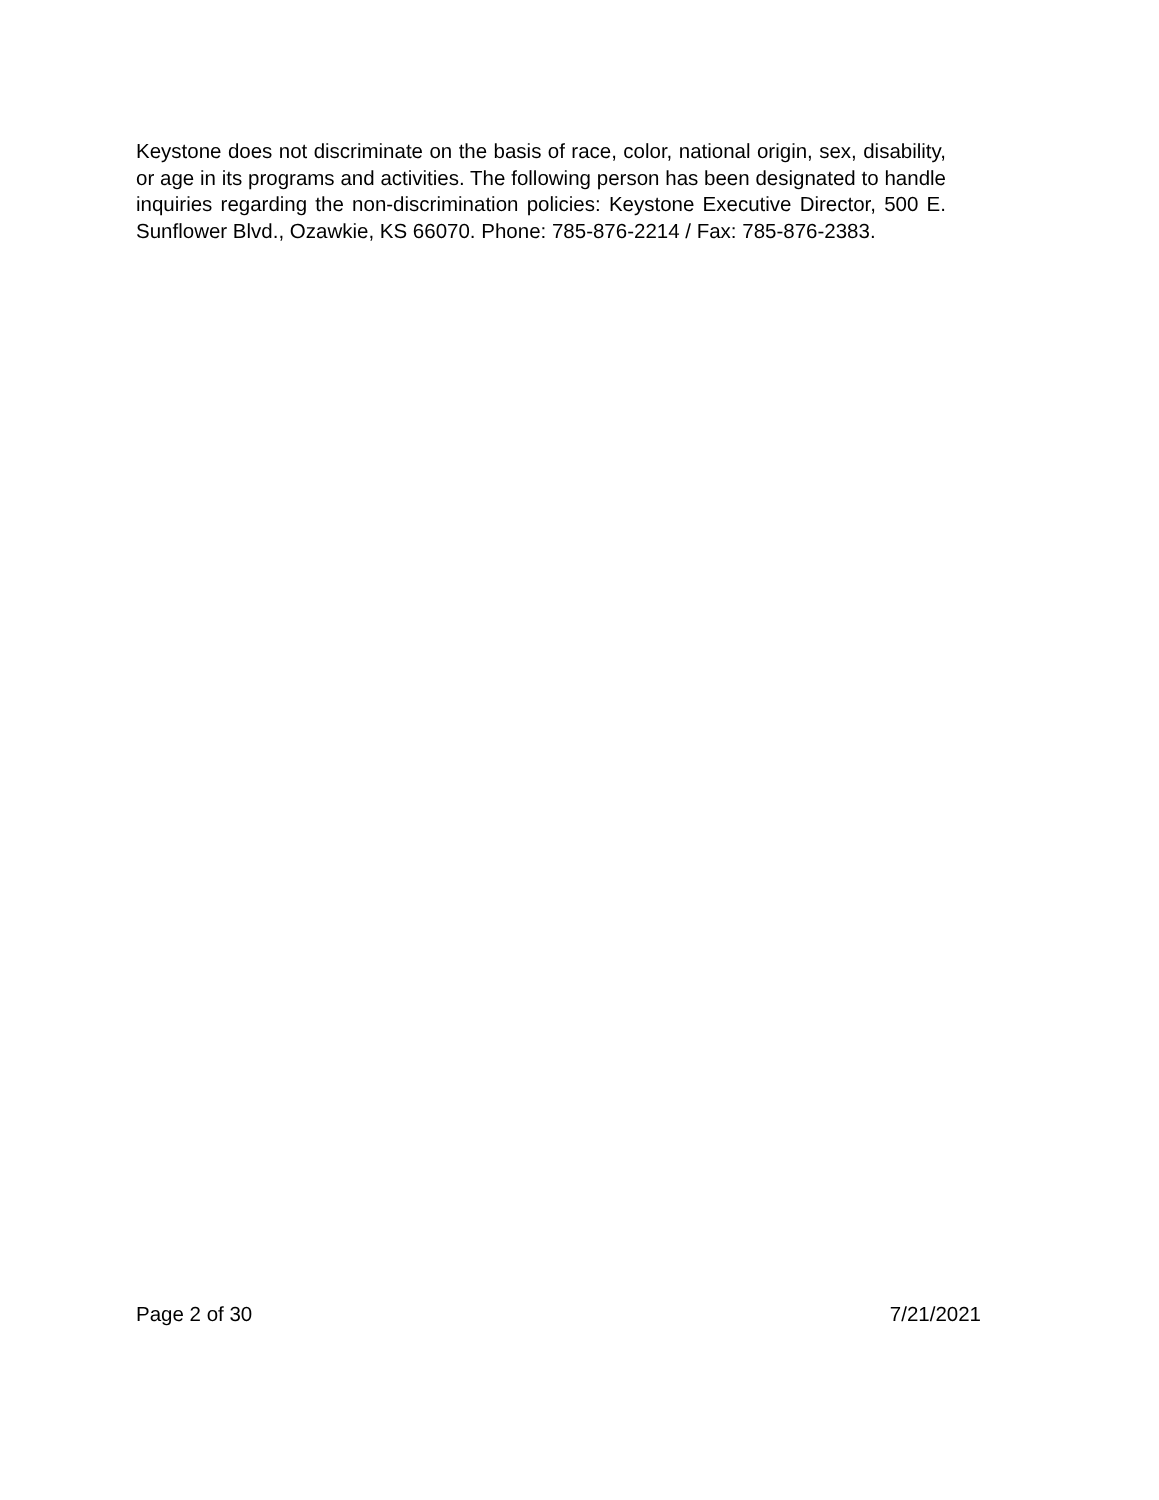Keystone does not discriminate on the basis of race, color, national origin, sex, disability, or age in its programs and activities. The following person has been designated to handle inquiries regarding the non-discrimination policies: Keystone Executive Director, 500 E. Sunflower Blvd., Ozawkie, KS 66070. Phone: 785-876-2214 / Fax: 785-876-2383.
Page 2 of 30 7/21/2021